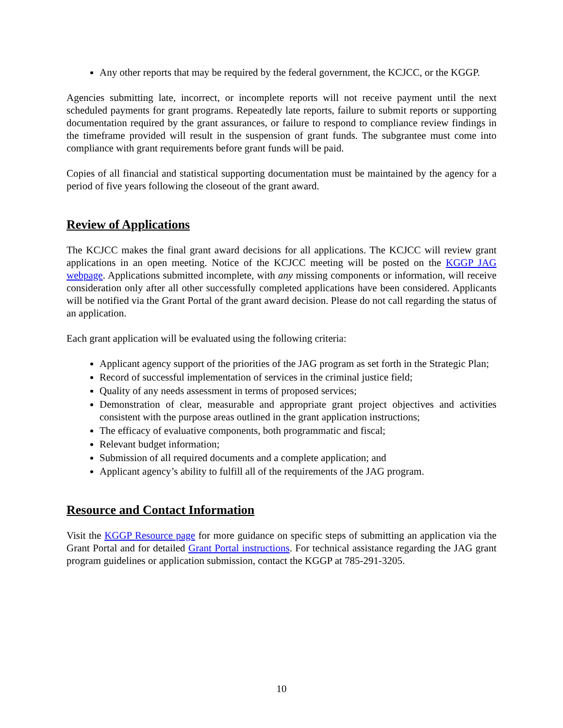Any other reports that may be required by the federal government, the KCJCC, or the KGGP.
Agencies submitting late, incorrect, or incomplete reports will not receive payment until the next scheduled payments for grant programs. Repeatedly late reports, failure to submit reports or supporting documentation required by the grant assurances, or failure to respond to compliance review findings in the timeframe provided will result in the suspension of grant funds. The subgrantee must come into compliance with grant requirements before grant funds will be paid.
Copies of all financial and statistical supporting documentation must be maintained by the agency for a period of five years following the closeout of the grant award.
Review of Applications
The KCJCC makes the final grant award decisions for all applications. The KCJCC will review grant applications in an open meeting. Notice of the KCJCC meeting will be posted on the KGGP JAG webpage. Applications submitted incomplete, with any missing components or information, will receive consideration only after all other successfully completed applications have been considered. Applicants will be notified via the Grant Portal of the grant award decision. Please do not call regarding the status of an application.
Each grant application will be evaluated using the following criteria:
Applicant agency support of the priorities of the JAG program as set forth in the Strategic Plan;
Record of successful implementation of services in the criminal justice field;
Quality of any needs assessment in terms of proposed services;
Demonstration of clear, measurable and appropriate grant project objectives and activities consistent with the purpose areas outlined in the grant application instructions;
The efficacy of evaluative components, both programmatic and fiscal;
Relevant budget information;
Submission of all required documents and a complete application; and
Applicant agency’s ability to fulfill all of the requirements of the JAG program.
Resource and Contact Information
Visit the KGGP Resource page for more guidance on specific steps of submitting an application via the Grant Portal and for detailed Grant Portal instructions. For technical assistance regarding the JAG grant program guidelines or application submission, contact the KGGP at 785-291-3205.
10